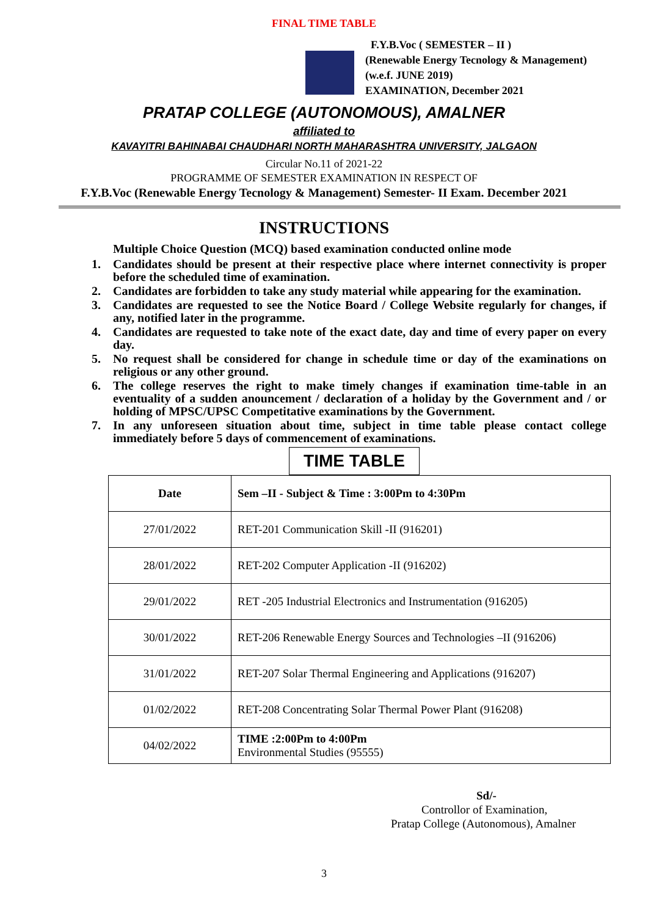FINAL TIME TABLE
F.Y.B.Voc ( SEMESTER – II )
(Renewable Energy Tecnology & Management)
(w.e.f. JUNE 2019)
EXAMINATION, December 2021
PRATAP COLLEGE (AUTONOMOUS), AMALNER
affiliated to
KAVAYITRI BAHINABAI CHAUDHARI NORTH MAHARASHTRA UNIVERSITY, JALGAON
Circular No.11 of 2021-22
PROGRAMME OF SEMESTER EXAMINATION IN RESPECT OF
F.Y.B.Voc (Renewable Energy Tecnology & Management) Semester- II Exam. December 2021
INSTRUCTIONS
Multiple Choice Question (MCQ) based examination conducted online mode
1. Candidates should be present at their respective place where internet connectivity is proper before the scheduled time of examination.
2. Candidates are forbidden to take any study material while appearing for the examination.
3. Candidates are requested to see the Notice Board / College Website regularly for changes, if any, notified later in the programme.
4. Candidates are requested to take note of the exact date, day and time of every paper on every day.
5. No request shall be considered for change in schedule time or day of the examinations on religious or any other ground.
6. The college reserves the right to make timely changes if examination time-table in an eventuality of a sudden anouncement / declaration of a holiday by the Government and / or holding of MPSC/UPSC Competitative examinations by the Government.
7. In any unforeseen situation about time, subject in time table please contact college immediately before 5 days of commencement of examinations.
TIME TABLE
| Date | Sem –II - Subject & Time : 3:00Pm to 4:30Pm |
| --- | --- |
| 27/01/2022 | RET-201 Communication Skill -II (916201) |
| 28/01/2022 | RET-202 Computer Application -II (916202) |
| 29/01/2022 | RET -205 Industrial Electronics and Instrumentation (916205) |
| 30/01/2022 | RET-206 Renewable Energy Sources and Technologies –II (916206) |
| 31/01/2022 | RET-207 Solar Thermal Engineering and Applications (916207) |
| 01/02/2022 | RET-208 Concentrating Solar Thermal Power Plant (916208) |
| 04/02/2022 | TIME :2:00Pm to 4:00Pm Environmental Studies (95555) |
Sd/-
Controllor of Examination,
Pratap College (Autonomous), Amalner
3